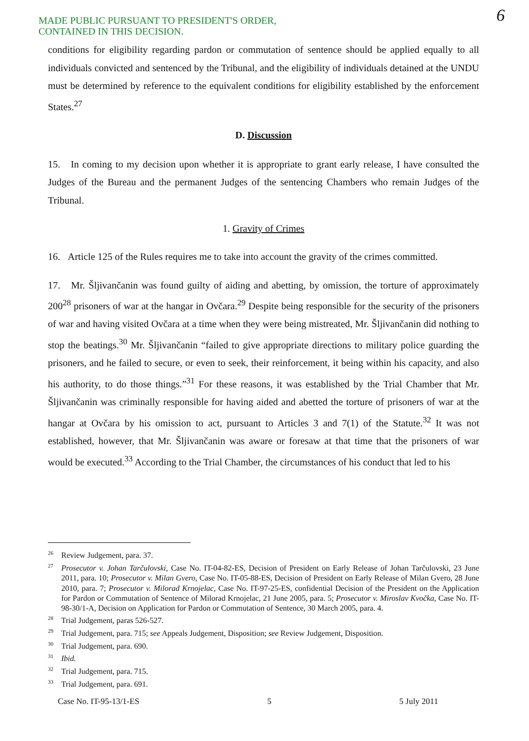MADE PUBLIC PURSUANT TO PRESIDENT'S ORDER,
CONTAINED IN THIS DECISION.
6
conditions for eligibility regarding pardon or commutation of sentence should be applied equally to all individuals convicted and sentenced by the Tribunal, and the eligibility of individuals detained at the UNDU must be determined by reference to the equivalent conditions for eligibility established by the enforcement States.<sup>27</sup>
D. Discussion
15. In coming to my decision upon whether it is appropriate to grant early release, I have consulted the Judges of the Bureau and the permanent Judges of the sentencing Chambers who remain Judges of the Tribunal.
1. Gravity of Crimes
16. Article 125 of the Rules requires me to take into account the gravity of the crimes committed.
17. Mr. Šljivančanin was found guilty of aiding and abetting, by omission, the torture of approximately 200<sup>28</sup> prisoners of war at the hangar in Ovčara.<sup>29</sup> Despite being responsible for the security of the prisoners of war and having visited Ovčara at a time when they were being mistreated, Mr. Šljivančanin did nothing to stop the beatings.<sup>30</sup> Mr. Šljivančanin “failed to give appropriate directions to military police guarding the prisoners, and he failed to secure, or even to seek, their reinforcement, it being within his capacity, and also his authority, to do those things.”<sup>31</sup> For these reasons, it was established by the Trial Chamber that Mr. Šljivančanin was criminally responsible for having aided and abetted the torture of prisoners of war at the hangar at Ovčara by his omission to act, pursuant to Articles 3 and 7(1) of the Statute.<sup>32</sup> It was not established, however, that Mr. Šljivančanin was aware or foresaw at that time that the prisoners of war would be executed.<sup>33</sup> According to the Trial Chamber, the circumstances of his conduct that led to his
<sup>26</sup> Review Judgement, para. 37.
<sup>27</sup> Prosecutor v. Johan Tarčulovski, Case No. IT-04-82-ES, Decision of President on Early Release of Johan Tarčulovski, 23 June 2011, para. 10; Prosecutor v. Milan Gvero, Case No. IT-05-88-ES, Decision of President on Early Release of Milan Gvero, 28 June 2010, para. 7; Prosecutor v. Milorad Krnojelac, Case No. IT-97-25-ES, confidential Decision of the President on the Application for Pardon or Commutation of Sentence of Milorad Krnojelac, 21 June 2005, para. 5; Prosecutor v. Miroslav Kvočka, Case No. IT-98-30/1-A, Decision on Application for Pardon or Commutation of Sentence, 30 March 2005, para. 4.
<sup>28</sup> Trial Judgement, paras 526-527.
<sup>29</sup> Trial Judgement, para. 715; see Appeals Judgement, Disposition; see Review Judgement, Disposition.
<sup>30</sup> Trial Judgement, para. 690.
<sup>31</sup> Ibid.
<sup>32</sup> Trial Judgement, para. 715.
<sup>33</sup> Trial Judgement, para. 691.
Case No. IT-95-13/1-ES 5 5 July 2011